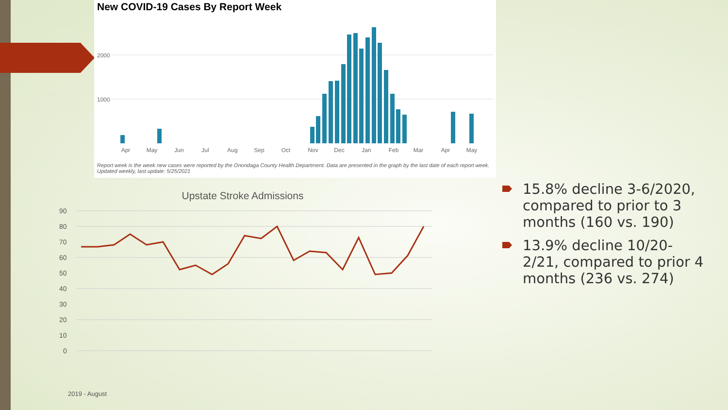New COVID-19 Cases By Report Week
2000
1000
Apr
May
Jun
Jul
Aug
Sep
Oct
Nov
Dec
Jan
Feb
Mar
Apr
May
Report week is the week new cases were reported by the Onondaga County Health Department. Data are presented in the graph by the last date of each report week. Updated weekly, last update: 5/25/2021
Upstate Stroke Admissions
90
80
70
60
50
40
30
20
10
0
2019 - August
2019 - September 2019 October 2019 - November 2019 - December 2020 - January 2020 - February 2020 - March 2020 - April 2020 - May 2020 - June 2020 - July 2020 - August 2020 - September 2020 - October 2020 - November 2020 - December 2021 - January 2021 - February 2021 - March 2021 - April 2021 - May
15.8% decline 3-6/2020, compared to prior to 3 months (160 vs. 190)
13.9% decline 10/20-2/21, compared to prior 4 months (236 vs. 274)